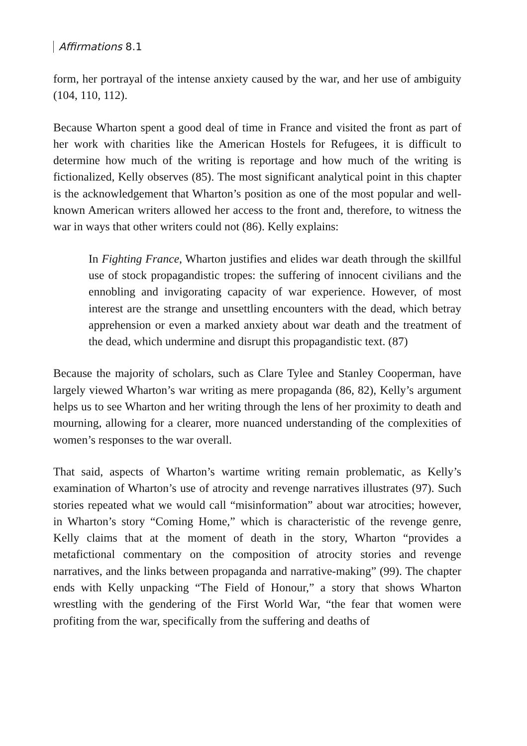Affirmations 8.1
form, her portrayal of the intense anxiety caused by the war, and her use of ambiguity (104, 110, 112).
Because Wharton spent a good deal of time in France and visited the front as part of her work with charities like the American Hostels for Refugees, it is difficult to determine how much of the writing is reportage and how much of the writing is fictionalized, Kelly observes (85). The most significant analytical point in this chapter is the acknowledgement that Wharton’s position as one of the most popular and well-known American writers allowed her access to the front and, therefore, to witness the war in ways that other writers could not (86). Kelly explains:
In Fighting France, Wharton justifies and elides war death through the skillful use of stock propagandistic tropes: the suffering of innocent civilians and the ennobling and invigorating capacity of war experience. However, of most interest are the strange and unsettling encounters with the dead, which betray apprehension or even a marked anxiety about war death and the treatment of the dead, which undermine and disrupt this propagandistic text. (87)
Because the majority of scholars, such as Clare Tylee and Stanley Cooperman, have largely viewed Wharton’s war writing as mere propaganda (86, 82), Kelly’s argument helps us to see Wharton and her writing through the lens of her proximity to death and mourning, allowing for a clearer, more nuanced understanding of the complexities of women’s responses to the war overall.
That said, aspects of Wharton’s wartime writing remain problematic, as Kelly’s examination of Wharton’s use of atrocity and revenge narratives illustrates (97). Such stories repeated what we would call “misinformation” about war atrocities; however, in Wharton’s story “Coming Home,” which is characteristic of the revenge genre, Kelly claims that at the moment of death in the story, Wharton “provides a metafictional commentary on the composition of atrocity stories and revenge narratives, and the links between propaganda and narrative-making” (99). The chapter ends with Kelly unpacking “The Field of Honour,” a story that shows Wharton wrestling with the gendering of the First World War, “the fear that women were profiting from the war, specifically from the suffering and deaths of